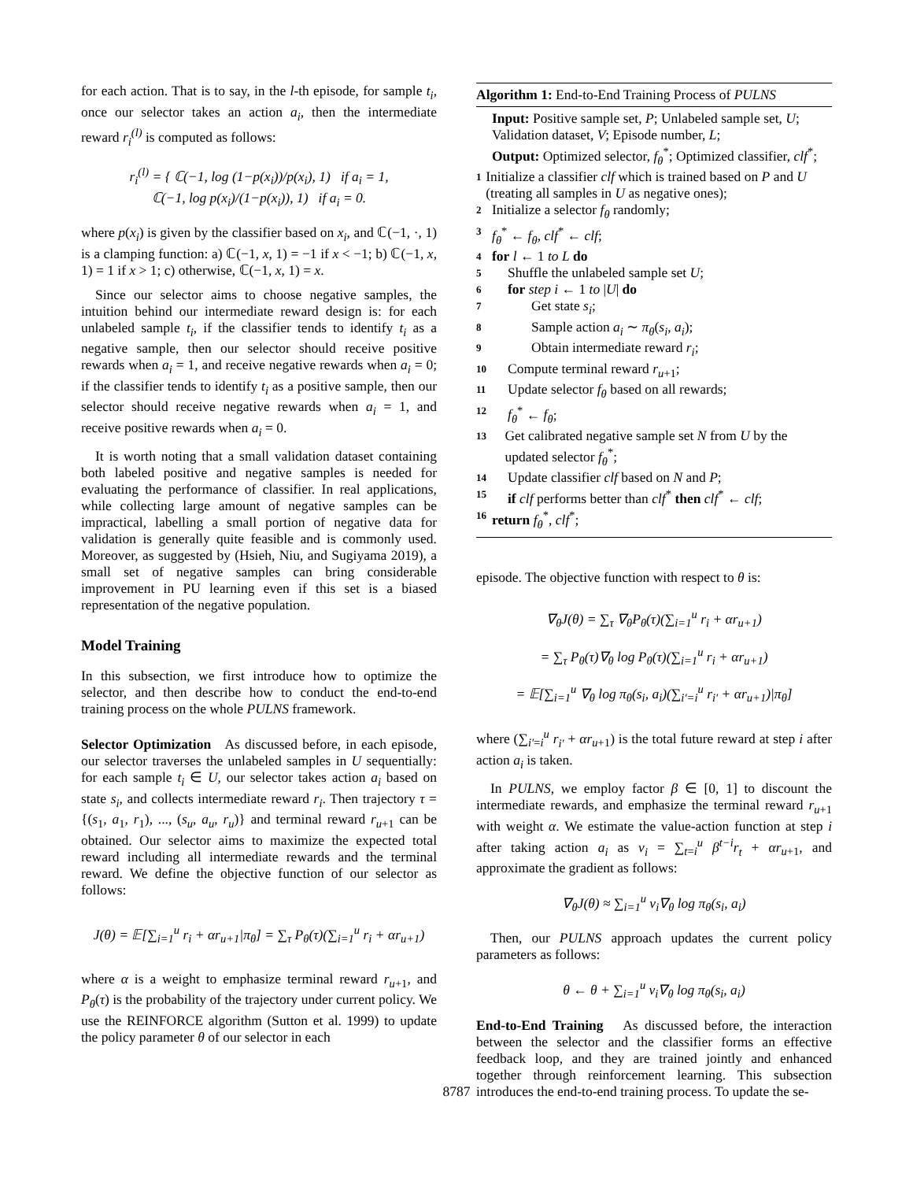for each action. That is to say, in the l-th episode, for sample t<sub>i</sub>, once our selector takes an action a<sub>i</sub>, then the intermediate reward r<sub>i</sub><sup>(l)</sup> is computed as follows:
r<sub>i</sub><sup>(l)</sup> = { ℂ(−1, log (1−p(x<sub>i</sub>))/p(x<sub>i</sub>), 1) if a<sub>i</sub> = 1,
ℂ(−1, log p(x<sub>i</sub>)/(1−p(x<sub>i</sub>)), 1) if a<sub>i</sub> = 0.
where p(x<sub>i</sub>) is given by the classifier based on x<sub>i</sub>, and ℂ(−1, ·, 1) is a clamping function: a) ℂ(−1, x, 1) = −1 if x < −1; b) ℂ(−1, x, 1) = 1 if x > 1; c) otherwise, ℂ(−1, x, 1) = x.
Since our selector aims to choose negative samples, the intuition behind our intermediate reward design is: for each unlabeled sample t<sub>i</sub>, if the classifier tends to identify t<sub>i</sub> as a negative sample, then our selector should receive positive rewards when a<sub>i</sub> = 1, and receive negative rewards when a<sub>i</sub> = 0; if the classifier tends to identify t<sub>i</sub> as a positive sample, then our selector should receive negative rewards when a<sub>i</sub> = 1, and receive positive rewards when a<sub>i</sub> = 0.
It is worth noting that a small validation dataset containing both labeled positive and negative samples is needed for evaluating the performance of classifier. In real applications, while collecting large amount of negative samples can be impractical, labelling a small portion of negative data for validation is generally quite feasible and is commonly used. Moreover, as suggested by (Hsieh, Niu, and Sugiyama 2019), a small set of negative samples can bring considerable improvement in PU learning even if this set is a biased representation of the negative population.
Model Training
In this subsection, we first introduce how to optimize the selector, and then describe how to conduct the end-to-end training process on the whole PULNS framework.
Selector Optimization As discussed before, in each episode, our selector traverses the unlabeled samples in U sequentially: for each sample t<sub>i</sub> ∈ U, our selector takes action a<sub>i</sub> based on state s<sub>i</sub>, and collects intermediate reward r<sub>i</sub>. Then trajectory τ = {(s<sub>1</sub>, a<sub>1</sub>, r<sub>1</sub>), ..., (s<sub>u</sub>, a<sub>u</sub>, r<sub>u</sub>)} and terminal reward r<sub>u+1</sub> can be obtained. Our selector aims to maximize the expected total reward including all intermediate rewards and the terminal reward. We define the objective function of our selector as follows:
J(θ) = 𝔼[∑<sub>i=1</sub><sup>u</sup> r<sub>i</sub> + αr<sub>u+1</sub>|π<sub>θ</sub>] = ∑<sub>τ</sub> P<sub>θ</sub>(τ)(∑<sub>i=1</sub><sup>u</sup> r<sub>i</sub> + αr<sub>u+1</sub>)
where α is a weight to emphasize terminal reward r<sub>u+1</sub>, and P<sub>θ</sub>(τ) is the probability of the trajectory under current policy. We use the REINFORCE algorithm (Sutton et al. 1999) to update the policy parameter θ of our selector in each
Algorithm 1: End-to-End Training Process of PULNS
Input: Positive sample set, P; Unlabeled sample set, U; Validation dataset, V; Episode number, L;
Output: Optimized selector, f<sub>θ</sub><sup>*</sup>; Optimized classifier, clf<sup>*</sup>;
1 Initialize a classifier clf which is trained based on P and U (treating all samples in U as negative ones);
2 Initialize a selector f<sub>θ</sub> randomly;
3 f<sub>θ</sub><sup>*</sup> ← f<sub>θ</sub>, clf<sup>*</sup> ← clf;
4 for l ← 1 to L do
5 Shuffle the unlabeled sample set U;
6 for step i ← 1 to |U| do
7 Get state s<sub>i</sub>;
8 Sample action a<sub>i</sub> ∼ π<sub>θ</sub>(s<sub>i</sub>, a<sub>i</sub>);
9 Obtain intermediate reward r<sub>i</sub>;
10 Compute terminal reward r<sub>u+1</sub>;
11 Update selector f<sub>θ</sub> based on all rewards;
12 f<sub>θ</sub><sup>*</sup> ← f<sub>θ</sub>;
13 Get calibrated negative sample set N from U by the updated selector f<sub>θ</sub><sup>*</sup>;
14 Update classifier clf based on N and P;
15 if clf performs better than clf<sup>*</sup> then clf<sup>*</sup> ← clf;
16 return f<sub>θ</sub><sup>*</sup>, clf<sup>*</sup>;
episode. The objective function with respect to θ is:
∇<sub>θ</sub>J(θ) = ∑<sub>τ</sub> ∇<sub>θ</sub>P<sub>θ</sub>(τ)(∑<sub>i=1</sub><sup>u</sup> r<sub>i</sub> + αr<sub>u+1</sub>)
= ∑<sub>τ</sub> P<sub>θ</sub>(τ)∇<sub>θ</sub> log P<sub>θ</sub>(τ)(∑<sub>i=1</sub><sup>u</sup> r<sub>i</sub> + αr<sub>u+1</sub>)
= 𝔼[∑<sub>i=1</sub><sup>u</sup> ∇<sub>θ</sub> log π<sub>θ</sub>(s<sub>i</sub>, a<sub>i</sub>)(∑<sub>i′=i</sub><sup>u</sup> r<sub>i′</sub> + αr<sub>u+1</sub>)|π<sub>θ</sub>]
where (∑<sub>i′=i</sub><sup>u</sup> r<sub>i′</sub> + αr<sub>u+1</sub>) is the total future reward at step i after action a<sub>i</sub> is taken.
In PULNS, we employ factor β ∈ [0, 1] to discount the intermediate rewards, and emphasize the terminal reward r<sub>u+1</sub> with weight α. We estimate the value-action function at step i after taking action a<sub>i</sub> as v<sub>i</sub> = ∑<sub>t=i</sub><sup>u</sup> β<sup>t−i</sup>r<sub>t</sub> + αr<sub>u+1</sub>, and approximate the gradient as follows:
∇<sub>θ</sub>J(θ) ≈ ∑<sub>i=1</sub><sup>u</sup> v<sub>i</sub>∇<sub>θ</sub> log π<sub>θ</sub>(s<sub>i</sub>, a<sub>i</sub>)
Then, our PULNS approach updates the current policy parameters as follows:
θ ← θ + ∑<sub>i=1</sub><sup>u</sup> v<sub>i</sub>∇<sub>θ</sub> log π<sub>θ</sub>(s<sub>i</sub>, a<sub>i</sub>)
End-to-End Training As discussed before, the interaction between the selector and the classifier forms an effective feedback loop, and they are trained jointly and enhanced together through reinforcement learning. This subsection introduces the end-to-end training process. To update the se-
8787